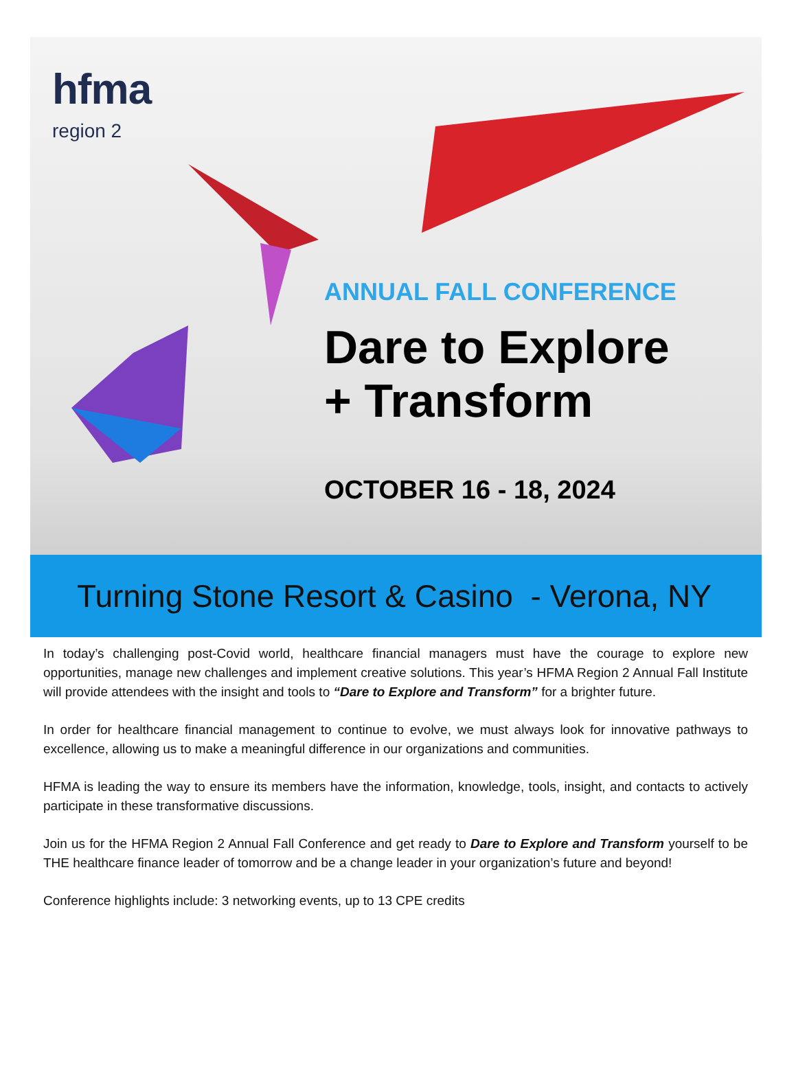hfma
region 2
ANNUAL FALL CONFERENCE
Dare to Explore
+ Transform
OCTOBER 16 - 18, 2024
Turning Stone Resort & Casino - Verona, NY
In today’s challenging post-Covid world, healthcare financial managers must have the courage to explore new opportunities, manage new challenges and implement creative solutions. This year’s HFMA Region 2 Annual Fall Institute will provide attendees with the insight and tools to “Dare to Explore and Transform” for a brighter future.
In order for healthcare financial management to continue to evolve, we must always look for innovative pathways to excellence, allowing us to make a meaningful difference in our organizations and communities.
HFMA is leading the way to ensure its members have the information, knowledge, tools, insight, and contacts to actively participate in these transformative discussions.
Join us for the HFMA Region 2 Annual Fall Conference and get ready to Dare to Explore and Transform yourself to be THE healthcare finance leader of tomorrow and be a change leader in your organization’s future and beyond!
Conference highlights include: 3 networking events, up to 13 CPE credits